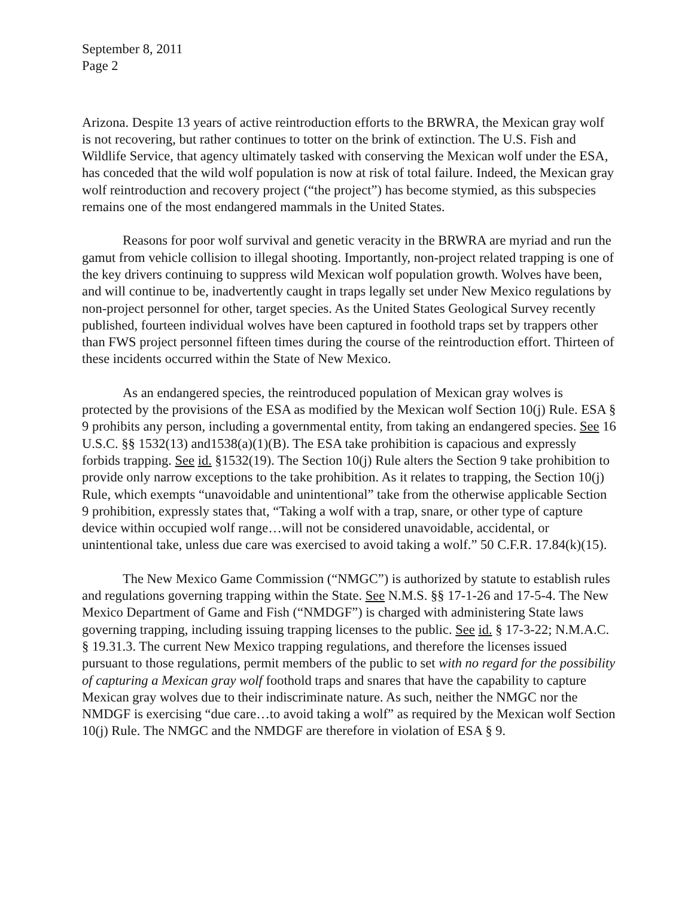September 8, 2011
Page 2
Arizona. Despite 13 years of active reintroduction efforts to the BRWRA, the Mexican gray wolf is not recovering, but rather continues to totter on the brink of extinction. The U.S. Fish and Wildlife Service, that agency ultimately tasked with conserving the Mexican wolf under the ESA, has conceded that the wild wolf population is now at risk of total failure. Indeed, the Mexican gray wolf reintroduction and recovery project (“the project”) has become stymied, as this subspecies remains one of the most endangered mammals in the United States.
Reasons for poor wolf survival and genetic veracity in the BRWRA are myriad and run the gamut from vehicle collision to illegal shooting. Importantly, non-project related trapping is one of the key drivers continuing to suppress wild Mexican wolf population growth. Wolves have been, and will continue to be, inadvertently caught in traps legally set under New Mexico regulations by non-project personnel for other, target species. As the United States Geological Survey recently published, fourteen individual wolves have been captured in foothold traps set by trappers other than FWS project personnel fifteen times during the course of the reintroduction effort. Thirteen of these incidents occurred within the State of New Mexico.
As an endangered species, the reintroduced population of Mexican gray wolves is protected by the provisions of the ESA as modified by the Mexican wolf Section 10(j) Rule. ESA § 9 prohibits any person, including a governmental entity, from taking an endangered species. See 16 U.S.C. §§ 1532(13) and1538(a)(1)(B). The ESA take prohibition is capacious and expressly forbids trapping. See id. §1532(19). The Section 10(j) Rule alters the Section 9 take prohibition to provide only narrow exceptions to the take prohibition. As it relates to trapping, the Section 10(j) Rule, which exempts “unavoidable and unintentional” take from the otherwise applicable Section 9 prohibition, expressly states that, “Taking a wolf with a trap, snare, or other type of capture device within occupied wolf range…will not be considered unavoidable, accidental, or unintentional take, unless due care was exercised to avoid taking a wolf.” 50 C.F.R. 17.84(k)(15).
The New Mexico Game Commission (“NMGC”) is authorized by statute to establish rules and regulations governing trapping within the State. See N.M.S. §§ 17-1-26 and 17-5-4. The New Mexico Department of Game and Fish (“NMDGF”) is charged with administering State laws governing trapping, including issuing trapping licenses to the public. See id. § 17-3-22; N.M.A.C. § 19.31.3. The current New Mexico trapping regulations, and therefore the licenses issued pursuant to those regulations, permit members of the public to set with no regard for the possibility of capturing a Mexican gray wolf foothold traps and snares that have the capability to capture Mexican gray wolves due to their indiscriminate nature. As such, neither the NMGC nor the NMDGF is exercising “due care…to avoid taking a wolf” as required by the Mexican wolf Section 10(j) Rule. The NMGC and the NMDGF are therefore in violation of ESA § 9.